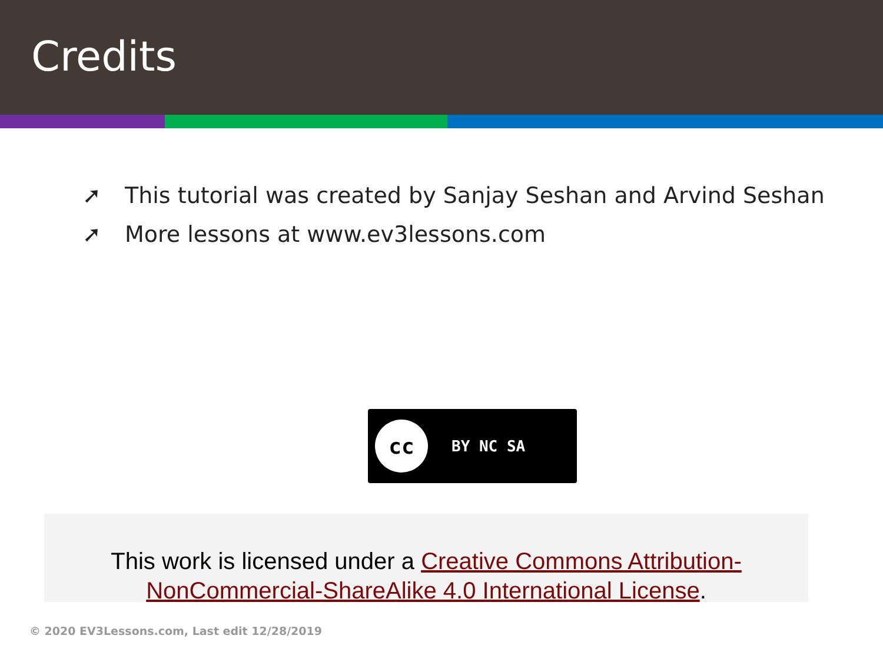Credits
➚ This tutorial was created by Sanjay Seshan and Arvind Seshan
➚ More lessons at www.ev3lessons.com
cc BY NC SA
This work is licensed under a Creative Commons Attribution-NonCommercial-ShareAlike 4.0 International License.
© 2020 EV3Lessons.com, Last edit 12/28/2019